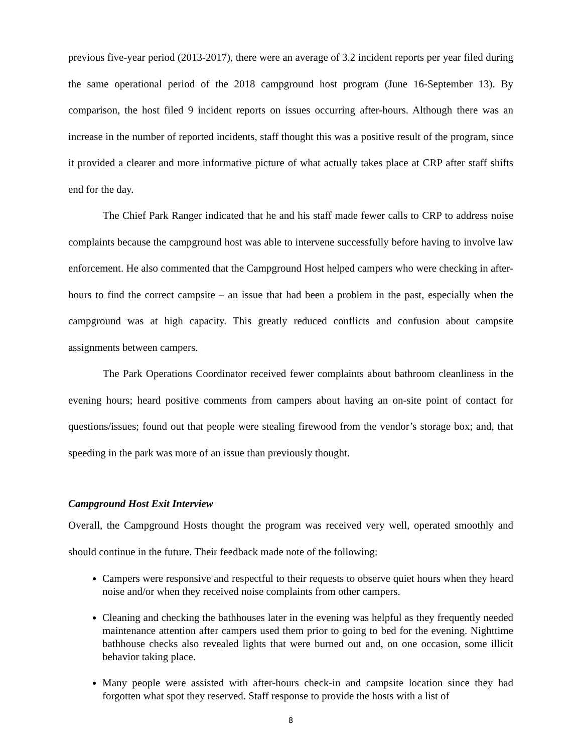previous five-year period (2013-2017), there were an average of 3.2 incident reports per year filed during the same operational period of the 2018 campground host program (June 16-September 13). By comparison, the host filed 9 incident reports on issues occurring after-hours. Although there was an increase in the number of reported incidents, staff thought this was a positive result of the program, since it provided a clearer and more informative picture of what actually takes place at CRP after staff shifts end for the day.
The Chief Park Ranger indicated that he and his staff made fewer calls to CRP to address noise complaints because the campground host was able to intervene successfully before having to involve law enforcement. He also commented that the Campground Host helped campers who were checking in after-hours to find the correct campsite – an issue that had been a problem in the past, especially when the campground was at high capacity. This greatly reduced conflicts and confusion about campsite assignments between campers.
The Park Operations Coordinator received fewer complaints about bathroom cleanliness in the evening hours; heard positive comments from campers about having an on-site point of contact for questions/issues; found out that people were stealing firewood from the vendor’s storage box; and, that speeding in the park was more of an issue than previously thought.
Campground Host Exit Interview
Overall, the Campground Hosts thought the program was received very well, operated smoothly and should continue in the future. Their feedback made note of the following:
Campers were responsive and respectful to their requests to observe quiet hours when they heard noise and/or when they received noise complaints from other campers.
Cleaning and checking the bathhouses later in the evening was helpful as they frequently needed maintenance attention after campers used them prior to going to bed for the evening. Nighttime bathhouse checks also revealed lights that were burned out and, on one occasion, some illicit behavior taking place.
Many people were assisted with after-hours check-in and campsite location since they had forgotten what spot they reserved. Staff response to provide the hosts with a list of
8